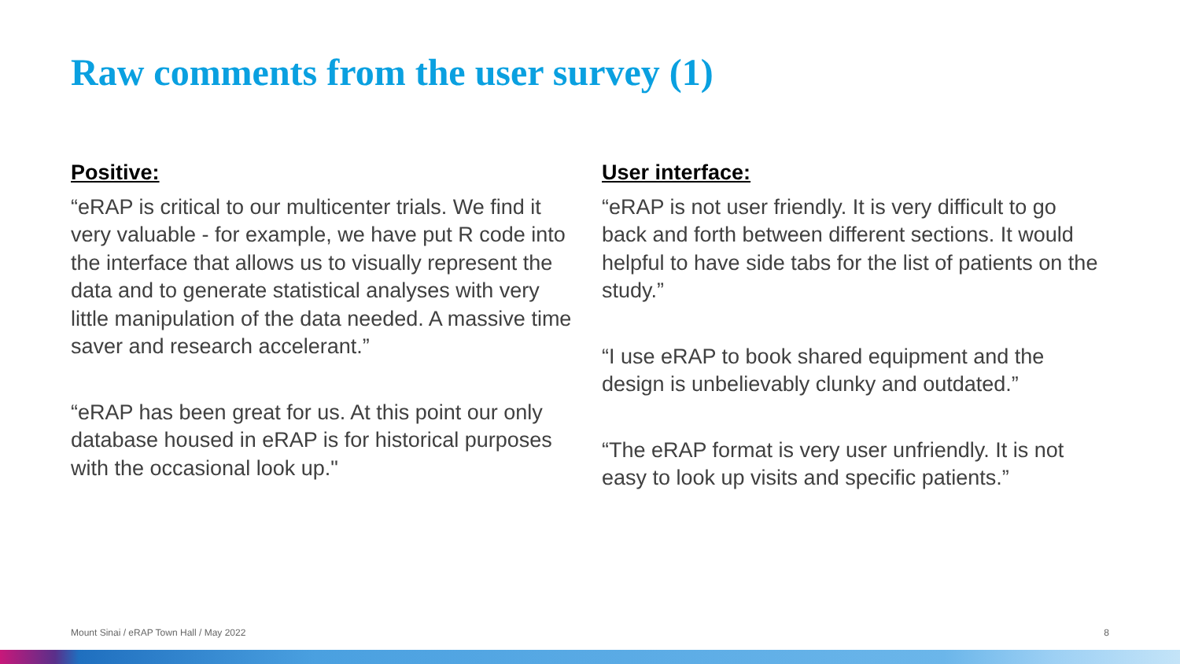Raw comments from the user survey (1)
Positive:
“eRAP is critical to our multicenter trials. We find it very valuable - for example, we have put R code into the interface that allows us to visually represent the data and to generate statistical analyses with very little manipulation of the data needed. A massive time saver and research accelerant.”
“eRAP has been great for us. At this point our only database housed in eRAP is for historical purposes with the occasional look up."
User interface:
“eRAP is not user friendly. It is very difficult to go back and forth between different sections. It would helpful to have side tabs for the list of patients on the study.”
“I use eRAP to book shared equipment and the design is unbelievably clunky and outdated.”
“The eRAP format is very user unfriendly. It is not easy to look up visits and specific patients.”
Mount Sinai / eRAP Town Hall / May 2022 8